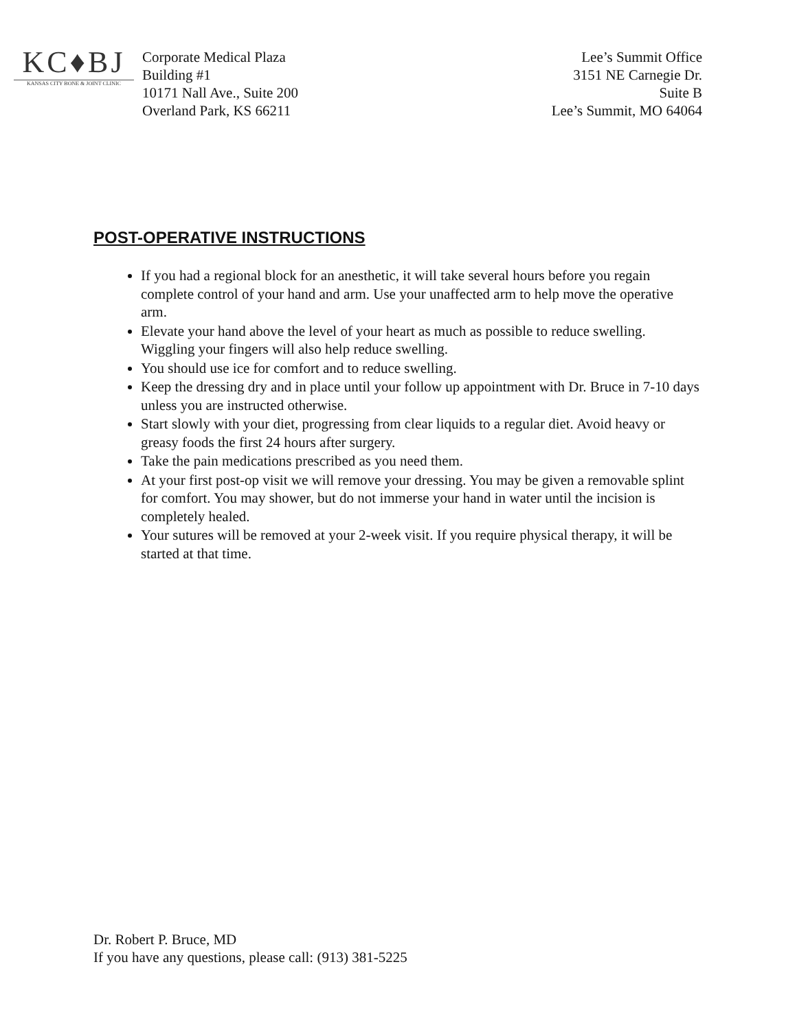KC♦BJ
KANSAS CITY BONE & JOINT CLINIC
Corporate Medical Plaza
Building #1
10171 Nall Ave., Suite 200
Overland Park, KS 66211
Lee’s Summit Office
3151 NE Carnegie Dr.
Suite B
Lee’s Summit, MO 64064
POST-OPERATIVE INSTRUCTIONS
If you had a regional block for an anesthetic, it will take several hours before you regain complete control of your hand and arm. Use your unaffected arm to help move the operative arm.
Elevate your hand above the level of your heart as much as possible to reduce swelling. Wiggling your fingers will also help reduce swelling.
You should use ice for comfort and to reduce swelling.
Keep the dressing dry and in place until your follow up appointment with Dr. Bruce in 7-10 days unless you are instructed otherwise.
Start slowly with your diet, progressing from clear liquids to a regular diet. Avoid heavy or greasy foods the first 24 hours after surgery.
Take the pain medications prescribed as you need them.
At your first post-op visit we will remove your dressing. You may be given a removable splint for comfort. You may shower, but do not immerse your hand in water until the incision is completely healed.
Your sutures will be removed at your 2-week visit. If you require physical therapy, it will be started at that time.
Dr. Robert P. Bruce, MD
If you have any questions, please call: (913) 381-5225